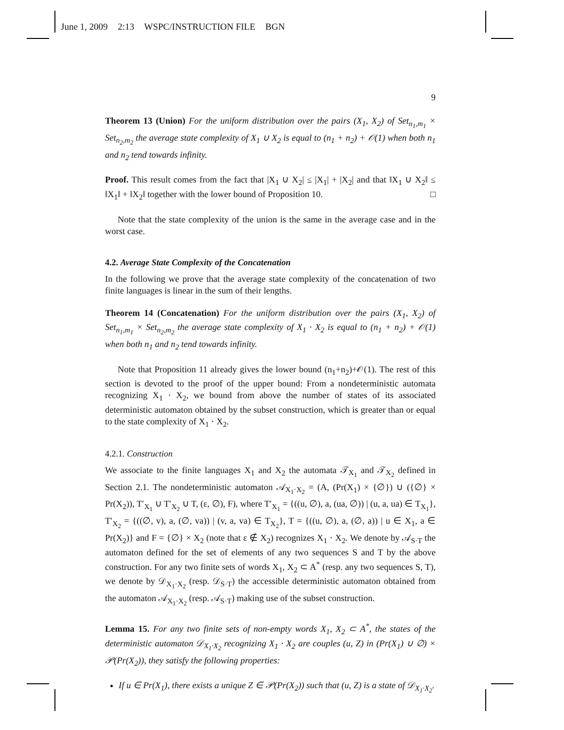June 1, 2009 2:13 WSPC/INSTRUCTION FILE BGN
9
Theorem 13 (Union) For the uniform distribution over the pairs (X<sub>1</sub>, X<sub>2</sub>) of Set<sub>n<sub>1</sub>,m<sub>1</sub></sub> × Set<sub>n<sub>2</sub>,m<sub>2</sub></sub> the average state complexity of X<sub>1</sub> ∪ X<sub>2</sub> is equal to (n<sub>1</sub> + n<sub>2</sub>) + 𝒪(1) when both n<sub>1</sub> and n<sub>2</sub> tend towards infinity.
Proof. This result comes from the fact that |X<sub>1</sub> ∪ X<sub>2</sub>| ≤ |X<sub>1</sub>| + |X<sub>2</sub>| and that ‖X<sub>1</sub> ∪ X<sub>2</sub>‖ ≤ ‖X<sub>1</sub>‖ + ‖X<sub>2</sub>‖ together with the lower bound of Proposition 10. □
Note that the state complexity of the union is the same in the average case and in the worst case.
4.2. Average State Complexity of the Concatenation
In the following we prove that the average state complexity of the concatenation of two finite languages is linear in the sum of their lengths.
Theorem 14 (Concatenation) For the uniform distribution over the pairs (X<sub>1</sub>, X<sub>2</sub>) of Set<sub>n<sub>1</sub>,m<sub>1</sub></sub> × Set<sub>n<sub>2</sub>,m<sub>2</sub></sub> the average state complexity of X<sub>1</sub> · X<sub>2</sub> is equal to (n<sub>1</sub> + n<sub>2</sub>) + 𝒪(1) when both n<sub>1</sub> and n<sub>2</sub> tend towards infinity.
Note that Proposition 11 already gives the lower bound (n<sub>1</sub>+n<sub>2</sub>)+𝒪(1). The rest of this section is devoted to the proof of the upper bound: From a nondeterministic automata recognizing X<sub>1</sub> · X<sub>2</sub>, we bound from above the number of states of its associated deterministic automaton obtained by the subset construction, which is greater than or equal to the state complexity of X<sub>1</sub> · X<sub>2</sub>.
4.2.1. Construction
We associate to the finite languages X<sub>1</sub> and X<sub>2</sub> the automata 𝒯<sub>X<sub>1</sub></sub> and 𝒯<sub>X<sub>2</sub></sub> defined in Section 2.1. The nondeterministic automaton 𝒜<sub>X<sub>1</sub>·X<sub>2</sub></sub> = (A, (Pr(X<sub>1</sub>) × {∅}) ∪ ({∅} × Pr(X<sub>2</sub>)), T′<sub>X<sub>1</sub></sub> ∪ T′<sub>X<sub>2</sub></sub> ∪ T, (ε, ∅), F), where T′<sub>X<sub>1</sub></sub> = {((u, ∅), a, (ua, ∅)) | (u, a, ua) ∈ T<sub>X<sub>1</sub></sub>}, T′<sub>X<sub>2</sub></sub> = {((∅, v), a, (∅, va)) | (v, a, va) ∈ T<sub>X<sub>2</sub></sub>}, T = {((u, ∅), a, (∅, a)) | u ∈ X<sub>1</sub>, a ∈ Pr(X<sub>2</sub>)} and F = {∅} × X<sub>2</sub> (note that ε ∉ X<sub>2</sub>) recognizes X<sub>1</sub> · X<sub>2</sub>. We denote by 𝒜<sub>S·T</sub> the automaton defined for the set of elements of any two sequences S and T by the above construction. For any two finite sets of words X<sub>1</sub>, X<sub>2</sub> ⊂ A<sup>*</sup> (resp. any two sequences S, T), we denote by 𝒟<sub>X<sub>1</sub>·X<sub>2</sub></sub> (resp. 𝒟<sub>S·T</sub>) the accessible deterministic automaton obtained from the automaton 𝒜<sub>X<sub>1</sub>·X<sub>2</sub></sub> (resp. 𝒜<sub>S·T</sub>) making use of the subset construction.
Lemma 15. For any two finite sets of non-empty words X<sub>1</sub>, X<sub>2</sub> ⊂ A<sup>*</sup>, the states of the deterministic automaton 𝒟<sub>X<sub>1</sub>·X<sub>2</sub></sub> recognizing X<sub>1</sub> · X<sub>2</sub> are couples (u, Z) in (Pr(X<sub>1</sub>) ∪ ∅) × 𝒫(Pr(X<sub>2</sub>)), they satisfy the following properties:
If u ∈ Pr(X<sub>1</sub>), there exists a unique Z ∈ 𝒫(Pr(X<sub>2</sub>)) such that (u, Z) is a state of 𝒟<sub>X<sub>1</sub>·X<sub>2</sub></sub>.